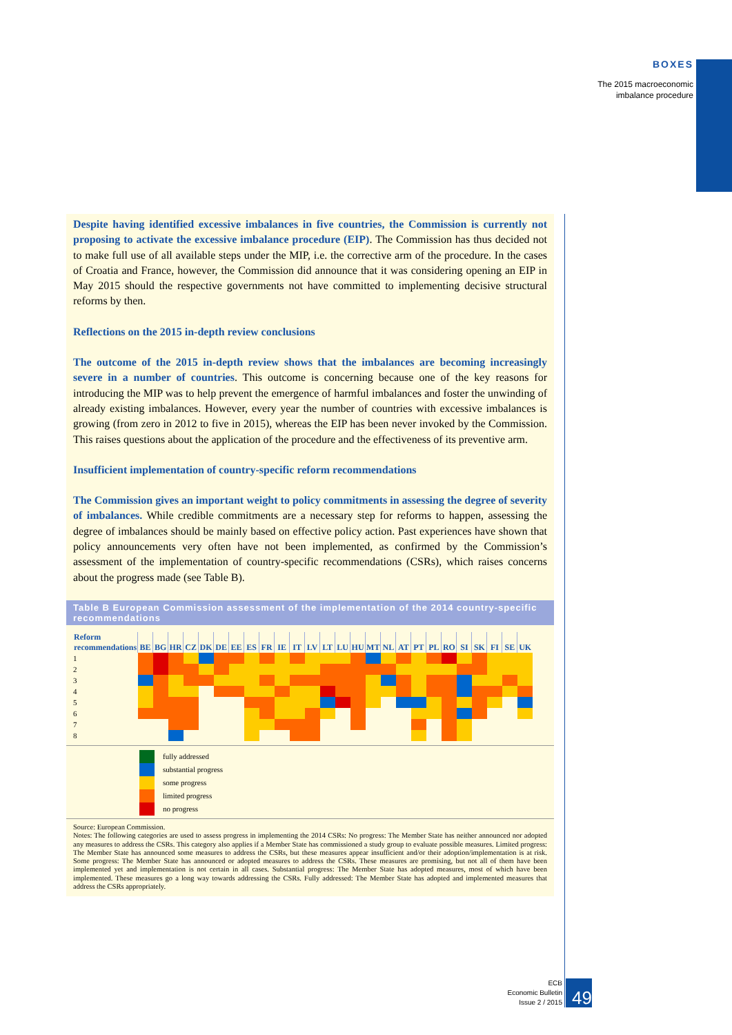BOXES
The 2015 macroeconomic
imbalance procedure
Despite having identified excessive imbalances in five countries, the Commission is currently not proposing to activate the excessive imbalance procedure (EIP). The Commission has thus decided not to make full use of all available steps under the MIP, i.e. the corrective arm of the procedure. In the cases of Croatia and France, however, the Commission did announce that it was considering opening an EIP in May 2015 should the respective governments not have committed to implementing decisive structural reforms by then.
Reflections on the 2015 in-depth review conclusions
The outcome of the 2015 in-depth review shows that the imbalances are becoming increasingly severe in a number of countries. This outcome is concerning because one of the key reasons for introducing the MIP was to help prevent the emergence of harmful imbalances and foster the unwinding of already existing imbalances. However, every year the number of countries with excessive imbalances is growing (from zero in 2012 to five in 2015), whereas the EIP has been never invoked by the Commission. This raises questions about the application of the procedure and the effectiveness of its preventive arm.
Insufficient implementation of country-specific reform recommendations
The Commission gives an important weight to policy commitments in assessing the degree of severity of imbalances. While credible commitments are a necessary step for reforms to happen, assessing the degree of imbalances should be mainly based on effective policy action. Past experiences have shown that policy announcements very often have not been implemented, as confirmed by the Commission’s assessment of the implementation of country-specific recommendations (CSRs), which raises concerns about the progress made (see Table B).
Table B European Commission assessment of the implementation of the 2014 country-specific recommendations
| Reform recommendations | BE | BG | HR | CZ | DK | DE | EE | ES | FR | IE | IT | LV | LT | LU | HU | MT | NL | AT | PT | PL | RO | SI | SK | FI | SE | UK |
| --- | --- | --- | --- | --- | --- | --- | --- | --- | --- | --- | --- | --- | --- | --- | --- | --- | --- | --- | --- | --- | --- | --- | --- | --- | --- | --- |
| 1 | | | | | | | | | | | | | | | | | | | | | | | | | | |
| 2 | | | | | | | | | | | | | | | | | | | | | | | | | | |
| 3 | | | | | | | | | | | | | | | | | | | | | | | | | | |
| 4 | | | | | | | | | | | | | | | | | | | | | | | | | | |
| 5 | | | | | | | | | | | | | | | | | | | | | | | | | | |
| 6 | | | | | | | | | | | | | | | | | | | | | | | | | | |
| 7 | | | | | | | | | | | | | | | | | | | | | | | | | | |
| 8 | | | | | | | | | | | | | | | | | | | | | | | | | | |
fully addressed
substantial progress
some progress
limited progress
no progress
Source: European Commission.
Notes: The following categories are used to assess progress in implementing the 2014 CSRs: No progress: The Member State has neither announced nor adopted any measures to address the CSRs. This category also applies if a Member State has commissioned a study group to evaluate possible measures. Limited progress: The Member State has announced some measures to address the CSRs, but these measures appear insufficient and/or their adoption/implementation is at risk. Some progress: The Member State has announced or adopted measures to address the CSRs. These measures are promising, but not all of them have been implemented yet and implementation is not certain in all cases. Substantial progress: The Member State has adopted measures, most of which have been implemented. These measures go a long way towards addressing the CSRs. Fully addressed: The Member State has adopted and implemented measures that address the CSRs appropriately.
ECB
Economic Bulletin
Issue 2 / 2015
49